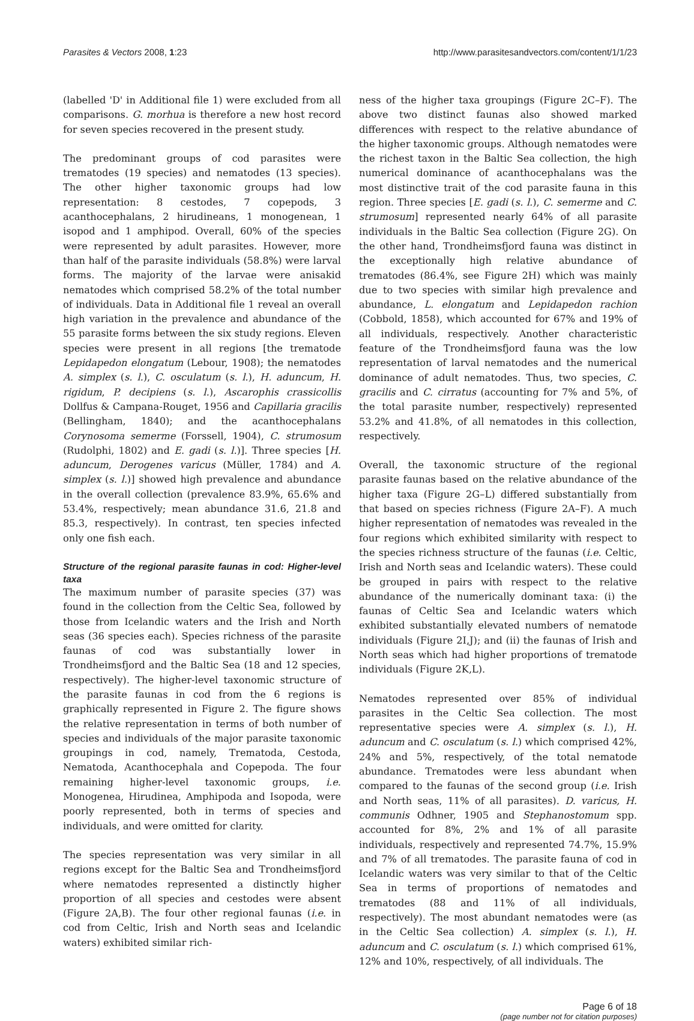Parasites & Vectors 2008, 1:23 http://www.parasitesandvectors.com/content/1/1/23
(labelled 'D' in Additional file 1) were excluded from all comparisons. G. morhua is therefore a new host record for seven species recovered in the present study.
The predominant groups of cod parasites were trematodes (19 species) and nematodes (13 species). The other higher taxonomic groups had low representation: 8 cestodes, 7 copepods, 3 acanthocephalans, 2 hirudineans, 1 monogenean, 1 isopod and 1 amphipod. Overall, 60% of the species were represented by adult parasites. However, more than half of the parasite individuals (58.8%) were larval forms. The majority of the larvae were anisakid nematodes which comprised 58.2% of the total number of individuals. Data in Additional file 1 reveal an overall high variation in the prevalence and abundance of the 55 parasite forms between the six study regions. Eleven species were present in all regions [the trematode Lepidapedon elongatum (Lebour, 1908); the nematodes A. simplex (s. l.), C. osculatum (s. l.), H. aduncum, H. rigidum, P. decipiens (s. l.), Ascarophis crassicollis Dollfus & Campana-Rouget, 1956 and Capillaria gracilis (Bellingham, 1840); and the acanthocephalans Corynosoma semerme (Forssell, 1904), C. strumosum (Rudolphi, 1802) and E. gadi (s. l.)]. Three species [H. aduncum, Derogenes varicus (Müller, 1784) and A. simplex (s. l.)] showed high prevalence and abundance in the overall collection (prevalence 83.9%, 65.6% and 53.4%, respectively; mean abundance 31.6, 21.8 and 85.3, respectively). In contrast, ten species infected only one fish each.
Structure of the regional parasite faunas in cod: Higher-level taxa
The maximum number of parasite species (37) was found in the collection from the Celtic Sea, followed by those from Icelandic waters and the Irish and North seas (36 species each). Species richness of the parasite faunas of cod was substantially lower in Trondheimsfjord and the Baltic Sea (18 and 12 species, respectively). The higher-level taxonomic structure of the parasite faunas in cod from the 6 regions is graphically represented in Figure 2. The figure shows the relative representation in terms of both number of species and individuals of the major parasite taxonomic groupings in cod, namely, Trematoda, Cestoda, Nematoda, Acanthocephala and Copepoda. The four remaining higher-level taxonomic groups, i.e. Monogenea, Hirudinea, Amphipoda and Isopoda, were poorly represented, both in terms of species and individuals, and were omitted for clarity.
The species representation was very similar in all regions except for the Baltic Sea and Trondheimsfjord where nematodes represented a distinctly higher proportion of all species and cestodes were absent (Figure 2A,B). The four other regional faunas (i.e. in cod from Celtic, Irish and North seas and Icelandic waters) exhibited similar rich-
ness of the higher taxa groupings (Figure 2C–F). The above two distinct faunas also showed marked differences with respect to the relative abundance of the higher taxonomic groups. Although nematodes were the richest taxon in the Baltic Sea collection, the high numerical dominance of acanthocephalans was the most distinctive trait of the cod parasite fauna in this region. Three species [E. gadi (s. l.), C. semerme and C. strumosum] represented nearly 64% of all parasite individuals in the Baltic Sea collection (Figure 2G). On the other hand, Trondheimsfjord fauna was distinct in the exceptionally high relative abundance of trematodes (86.4%, see Figure 2H) which was mainly due to two species with similar high prevalence and abundance, L. elongatum and Lepidapedon rachion (Cobbold, 1858), which accounted for 67% and 19% of all individuals, respectively. Another characteristic feature of the Trondheimsfjord fauna was the low representation of larval nematodes and the numerical dominance of adult nematodes. Thus, two species, C. gracilis and C. cirratus (accounting for 7% and 5%, of the total parasite number, respectively) represented 53.2% and 41.8%, of all nematodes in this collection, respectively.
Overall, the taxonomic structure of the regional parasite faunas based on the relative abundance of the higher taxa (Figure 2G–L) differed substantially from that based on species richness (Figure 2A–F). A much higher representation of nematodes was revealed in the four regions which exhibited similarity with respect to the species richness structure of the faunas (i.e. Celtic, Irish and North seas and Icelandic waters). These could be grouped in pairs with respect to the relative abundance of the numerically dominant taxa: (i) the faunas of Celtic Sea and Icelandic waters which exhibited substantially elevated numbers of nematode individuals (Figure 2I,J); and (ii) the faunas of Irish and North seas which had higher proportions of trematode individuals (Figure 2K,L).
Nematodes represented over 85% of individual parasites in the Celtic Sea collection. The most representative species were A. simplex (s. l.), H. aduncum and C. osculatum (s. l.) which comprised 42%, 24% and 5%, respectively, of the total nematode abundance. Trematodes were less abundant when compared to the faunas of the second group (i.e. Irish and North seas, 11% of all parasites). D. varicus, H. communis Odhner, 1905 and Stephanostomum spp. accounted for 8%, 2% and 1% of all parasite individuals, respectively and represented 74.7%, 15.9% and 7% of all trematodes. The parasite fauna of cod in Icelandic waters was very similar to that of the Celtic Sea in terms of proportions of nematodes and trematodes (88 and 11% of all individuals, respectively). The most abundant nematodes were (as in the Celtic Sea collection) A. simplex (s. l.), H. aduncum and C. osculatum (s. l.) which comprised 61%, 12% and 10%, respectively, of all individuals. The
Page 6 of 18
(page number not for citation purposes)